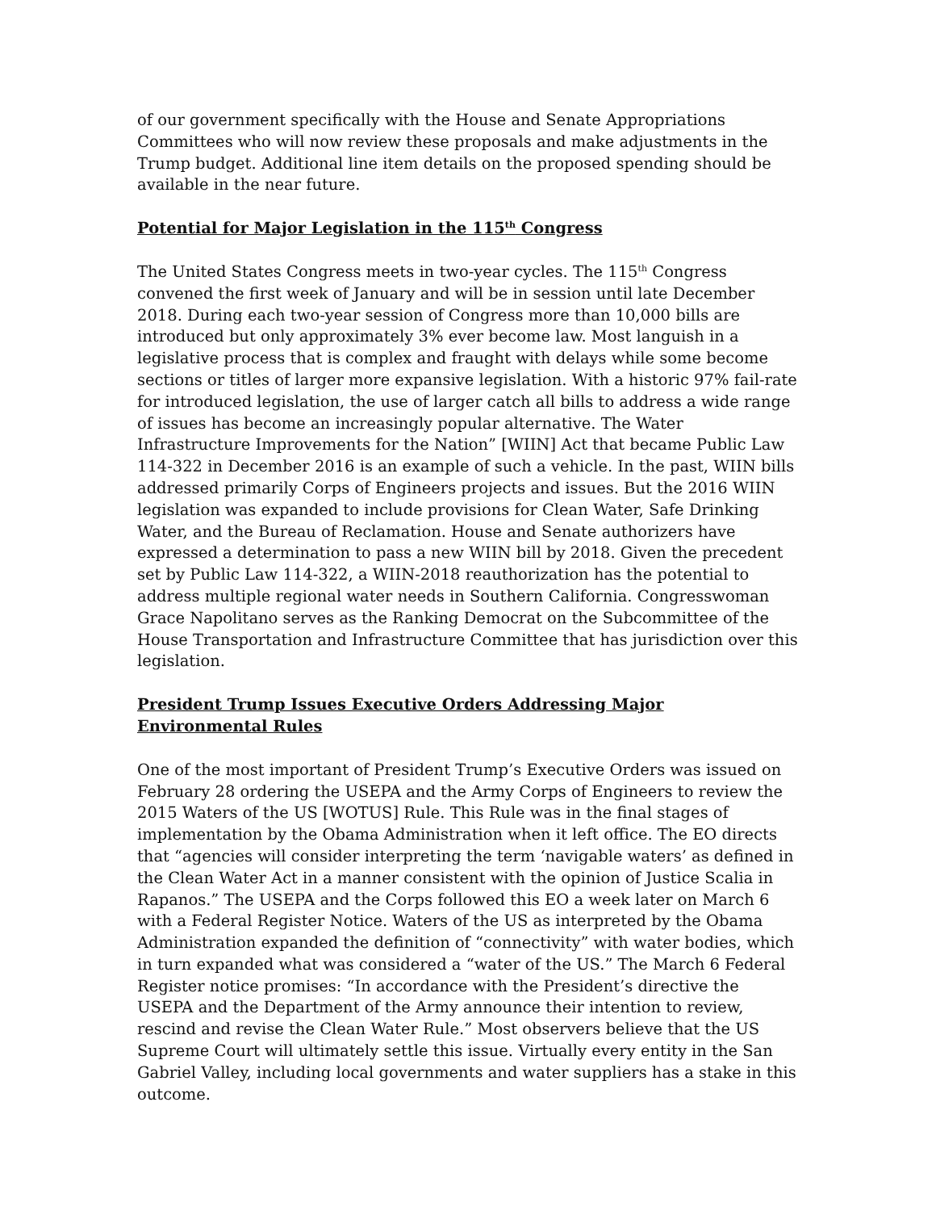of our government specifically with the House and Senate Appropriations Committees who will now review these proposals and make adjustments in the Trump budget. Additional line item details on the proposed spending should be available in the near future.
Potential for Major Legislation in the 115<sup>th</sup> Congress
The United States Congress meets in two-year cycles. The 115<sup>th</sup> Congress convened the first week of January and will be in session until late December 2018. During each two-year session of Congress more than 10,000 bills are introduced but only approximately 3% ever become law. Most languish in a legislative process that is complex and fraught with delays while some become sections or titles of larger more expansive legislation. With a historic 97% fail-rate for introduced legislation, the use of larger catch all bills to address a wide range of issues has become an increasingly popular alternative. The Water Infrastructure Improvements for the Nation” [WIIN] Act that became Public Law 114-322 in December 2016 is an example of such a vehicle. In the past, WIIN bills addressed primarily Corps of Engineers projects and issues. But the 2016 WIIN legislation was expanded to include provisions for Clean Water, Safe Drinking Water, and the Bureau of Reclamation. House and Senate authorizers have expressed a determination to pass a new WIIN bill by 2018. Given the precedent set by Public Law 114-322, a WIIN-2018 reauthorization has the potential to address multiple regional water needs in Southern California. Congresswoman Grace Napolitano serves as the Ranking Democrat on the Subcommittee of the House Transportation and Infrastructure Committee that has jurisdiction over this legislation.
President Trump Issues Executive Orders Addressing Major Environmental Rules
One of the most important of President Trump’s Executive Orders was issued on February 28 ordering the USEPA and the Army Corps of Engineers to review the 2015 Waters of the US [WOTUS] Rule. This Rule was in the final stages of implementation by the Obama Administration when it left office. The EO directs that “agencies will consider interpreting the term ‘navigable waters’ as defined in the Clean Water Act in a manner consistent with the opinion of Justice Scalia in Rapanos.” The USEPA and the Corps followed this EO a week later on March 6 with a Federal Register Notice. Waters of the US as interpreted by the Obama Administration expanded the definition of “connectivity” with water bodies, which in turn expanded what was considered a “water of the US.” The March 6 Federal Register notice promises: “In accordance with the President’s directive the USEPA and the Department of the Army announce their intention to review, rescind and revise the Clean Water Rule.” Most observers believe that the US Supreme Court will ultimately settle this issue. Virtually every entity in the San Gabriel Valley, including local governments and water suppliers has a stake in this outcome.